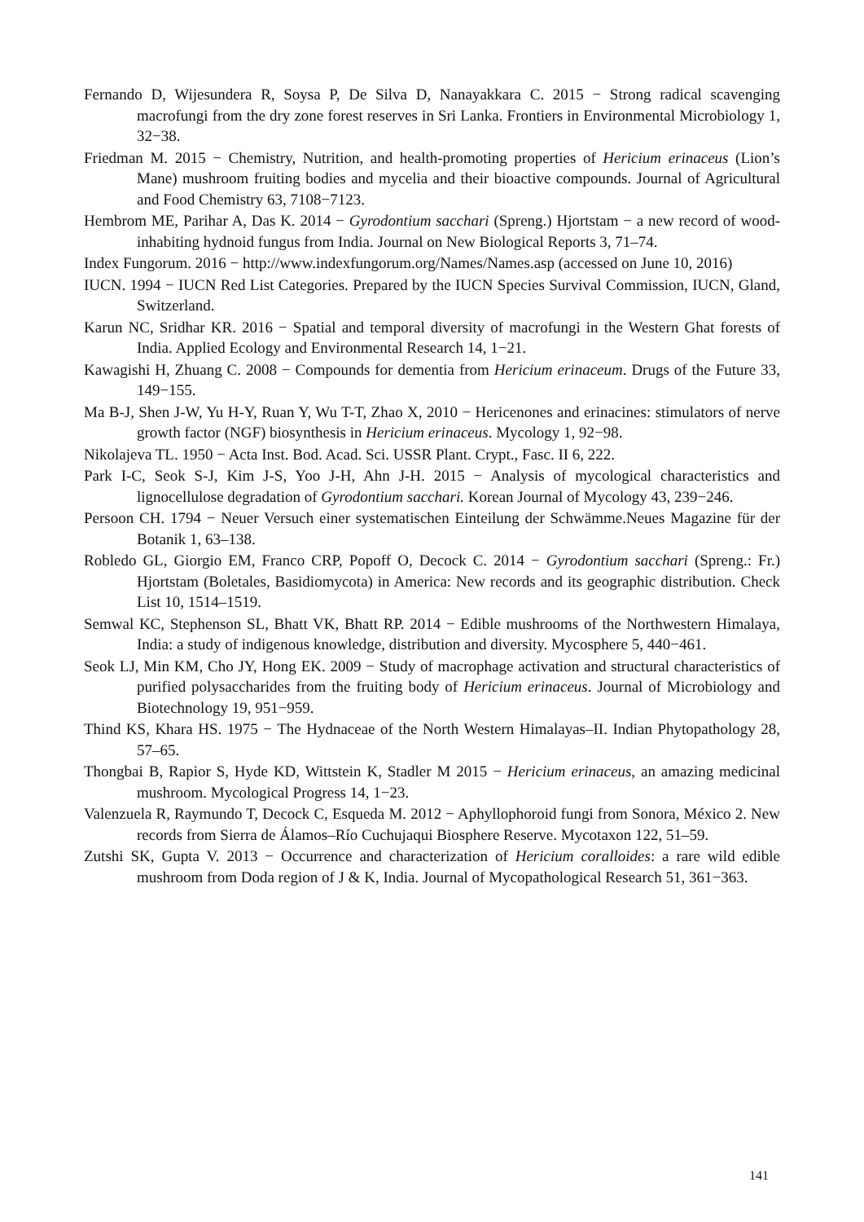Fernando D, Wijesundera R, Soysa P, De Silva D, Nanayakkara C. 2015 − Strong radical scavenging macrofungi from the dry zone forest reserves in Sri Lanka. Frontiers in Environmental Microbiology 1, 32−38.
Friedman M. 2015 − Chemistry, Nutrition, and health-promoting properties of Hericium erinaceus (Lion’s Mane) mushroom fruiting bodies and mycelia and their bioactive compounds. Journal of Agricultural and Food Chemistry 63, 7108−7123.
Hembrom ME, Parihar A, Das K. 2014 − Gyrodontium sacchari (Spreng.) Hjortstam − a new record of wood-inhabiting hydnoid fungus from India. Journal on New Biological Reports 3, 71–74.
Index Fungorum. 2016 − http://www.indexfungorum.org/Names/Names.asp (accessed on June 10, 2016)
IUCN. 1994 − IUCN Red List Categories. Prepared by the IUCN Species Survival Commission, IUCN, Gland, Switzerland.
Karun NC, Sridhar KR. 2016 − Spatial and temporal diversity of macrofungi in the Western Ghat forests of India. Applied Ecology and Environmental Research 14, 1−21.
Kawagishi H, Zhuang C. 2008 − Compounds for dementia from Hericium erinaceum. Drugs of the Future 33, 149−155.
Ma B-J, Shen J-W, Yu H-Y, Ruan Y, Wu T-T, Zhao X, 2010 − Hericenones and erinacines: stimulators of nerve growth factor (NGF) biosynthesis in Hericium erinaceus. Mycology 1, 92−98.
Nikolajeva TL. 1950 − Acta Inst. Bod. Acad. Sci. USSR Plant. Crypt., Fasc. II 6, 222.
Park I-C, Seok S-J, Kim J-S, Yoo J-H, Ahn J-H. 2015 − Analysis of mycological characteristics and lignocellulose degradation of Gyrodontium sacchari. Korean Journal of Mycology 43, 239−246.
Persoon CH. 1794 − Neuer Versuch einer systematischen Einteilung der Schwämme.Neues Magazine für der Botanik 1, 63–138.
Robledo GL, Giorgio EM, Franco CRP, Popoff O, Decock C. 2014 − Gyrodontium sacchari (Spreng.: Fr.) Hjortstam (Boletales, Basidiomycota) in America: New records and its geographic distribution. Check List 10, 1514–1519.
Semwal KC, Stephenson SL, Bhatt VK, Bhatt RP. 2014 − Edible mushrooms of the Northwestern Himalaya, India: a study of indigenous knowledge, distribution and diversity. Mycosphere 5, 440−461.
Seok LJ, Min KM, Cho JY, Hong EK. 2009 − Study of macrophage activation and structural characteristics of purified polysaccharides from the fruiting body of Hericium erinaceus. Journal of Microbiology and Biotechnology 19, 951−959.
Thind KS, Khara HS. 1975 − The Hydnaceae of the North Western Himalayas–II. Indian Phytopathology 28, 57–65.
Thongbai B, Rapior S, Hyde KD, Wittstein K, Stadler M 2015 − Hericium erinaceus, an amazing medicinal mushroom. Mycological Progress 14, 1−23.
Valenzuela R, Raymundo T, Decock C, Esqueda M. 2012 − Aphyllophoroid fungi from Sonora, México 2. New records from Sierra de Álamos–Río Cuchujaqui Biosphere Reserve. Mycotaxon 122, 51–59.
Zutshi SK, Gupta V. 2013 − Occurrence and characterization of Hericium coralloides: a rare wild edible mushroom from Doda region of J & K, India. Journal of Mycopathological Research 51, 361−363.
141